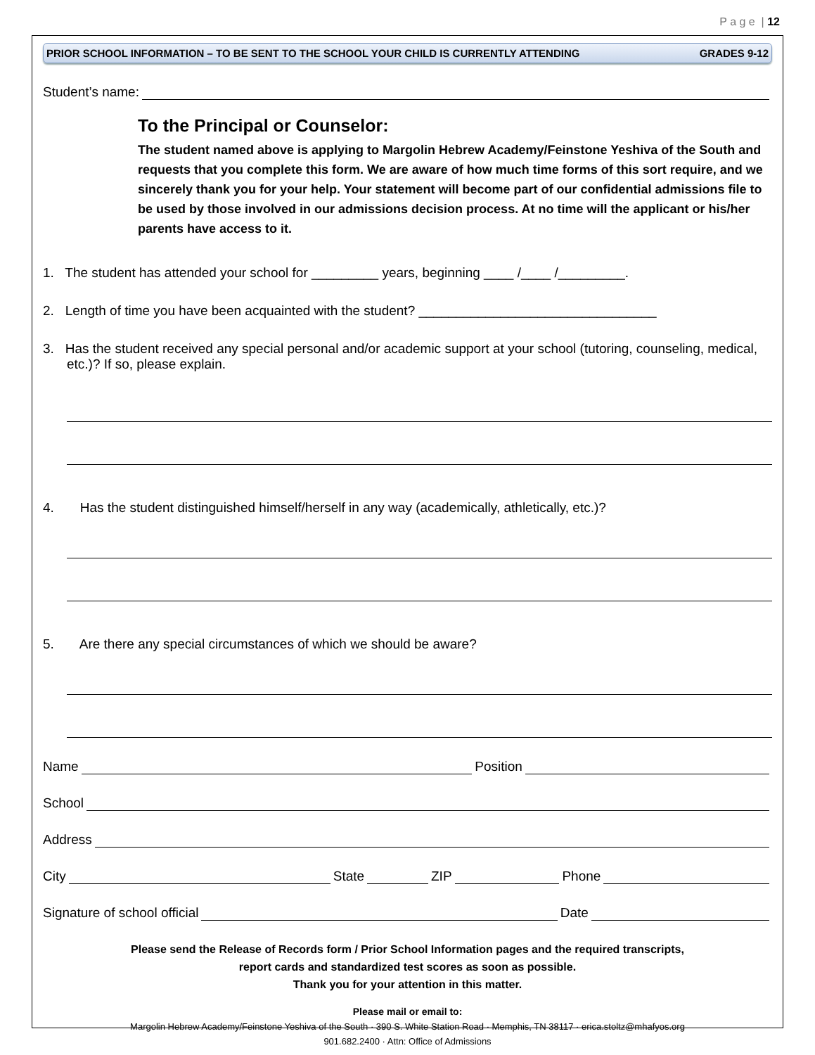P a g e | 12
PRIOR SCHOOL INFORMATION – TO BE SENT TO THE SCHOOL YOUR CHILD IS CURRENTLY ATTENDING GRADES 9-12
Student’s name:
To the Principal or Counselor:
The student named above is applying to Margolin Hebrew Academy/Feinstone Yeshiva of the South and requests that you complete this form. We are aware of how much time forms of this sort require, and we sincerely thank you for your help. Your statement will become part of our confidential admissions file to be used by those involved in our admissions decision process. At no time will the applicant or his/her parents have access to it.
1. The student has attended your school for _________ years, beginning ____ /____ /_________.
2. Length of time you have been acquainted with the student? ________________________________
3. Has the student received any special personal and/or academic support at your school (tutoring, counseling, medical, etc.)? If so, please explain.
4. Has the student distinguished himself/herself in any way (academically, athletically, etc.)?
5. Are there any special circumstances of which we should be aware?
Name Position
School
Address
City State ZIP Phone
Signature of school official Date
Please send the Release of Records form / Prior School Information pages and the required transcripts,
report cards and standardized test scores as soon as possible.
Thank you for your attention in this matter.
Please mail or email to:
Margolin Hebrew Academy/Feinstone Yeshiva of the South · 390 S. White Station Road · Memphis, TN 38117 · erica.stoltz@mhafyos.org
901.682.2400 · Attn: Office of Admissions